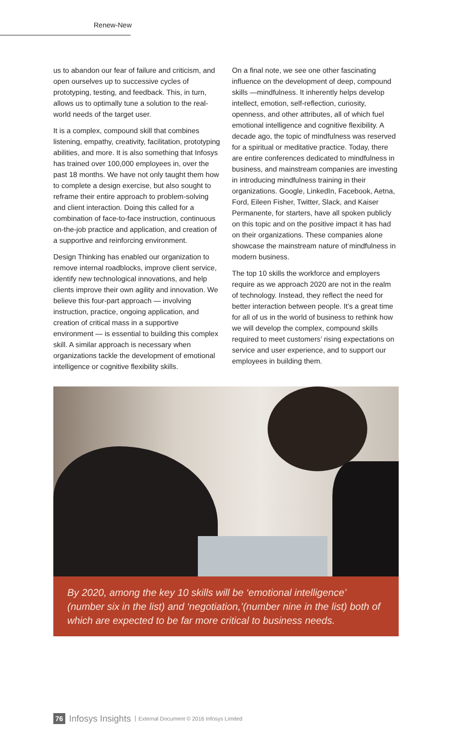Renew-New
us to abandon our fear of failure and criticism, and open ourselves up to successive cycles of prototyping, testing, and feedback. This, in turn, allows us to optimally tune a solution to the real-world needs of the target user.
It is a complex, compound skill that combines listening, empathy, creativity, facilitation, prototyping abilities, and more. It is also something that Infosys has trained over 100,000 employees in, over the past 18 months. We have not only taught them how to complete a design exercise, but also sought to reframe their entire approach to problem-solving and client interaction. Doing this called for a combination of face-to-face instruction, continuous on-the-job practice and application, and creation of a supportive and reinforcing environment.
Design Thinking has enabled our organization to remove internal roadblocks, improve client service, identify new technological innovations, and help clients improve their own agility and innovation. We believe this four-part approach — involving instruction, practice, ongoing application, and creation of critical mass in a supportive environment — is essential to building this complex skill. A similar approach is necessary when organizations tackle the development of emotional intelligence or cognitive flexibility skills.
On a final note, we see one other fascinating influence on the development of deep, compound skills —mindfulness. It inherently helps develop intellect, emotion, self-reflection, curiosity, openness, and other attributes, all of which fuel emotional intelligence and cognitive flexibility. A decade ago, the topic of mindfulness was reserved for a spiritual or meditative practice. Today, there are entire conferences dedicated to mindfulness in business, and mainstream companies are investing in introducing mindfulness training in their organizations. Google, LinkedIn, Facebook, Aetna, Ford, Eileen Fisher, Twitter, Slack, and Kaiser Permanente, for starters, have all spoken publicly on this topic and on the positive impact it has had on their organizations. These companies alone showcase the mainstream nature of mindfulness in modern business.
The top 10 skills the workforce and employers require as we approach 2020 are not in the realm of technology. Instead, they reflect the need for better interaction between people. It’s a great time for all of us in the world of business to rethink how we will develop the complex, compound skills required to meet customers’ rising expectations on service and user experience, and to support our employees in building them.
By 2020, among the key 10 skills will be ‘emotional intelligence’ (number six in the list) and ‘negotiation,’(number nine in the list) both of which are expected to be far more critical to business needs.
76 Infosys Insights External Document © 2016 Infosys Limited